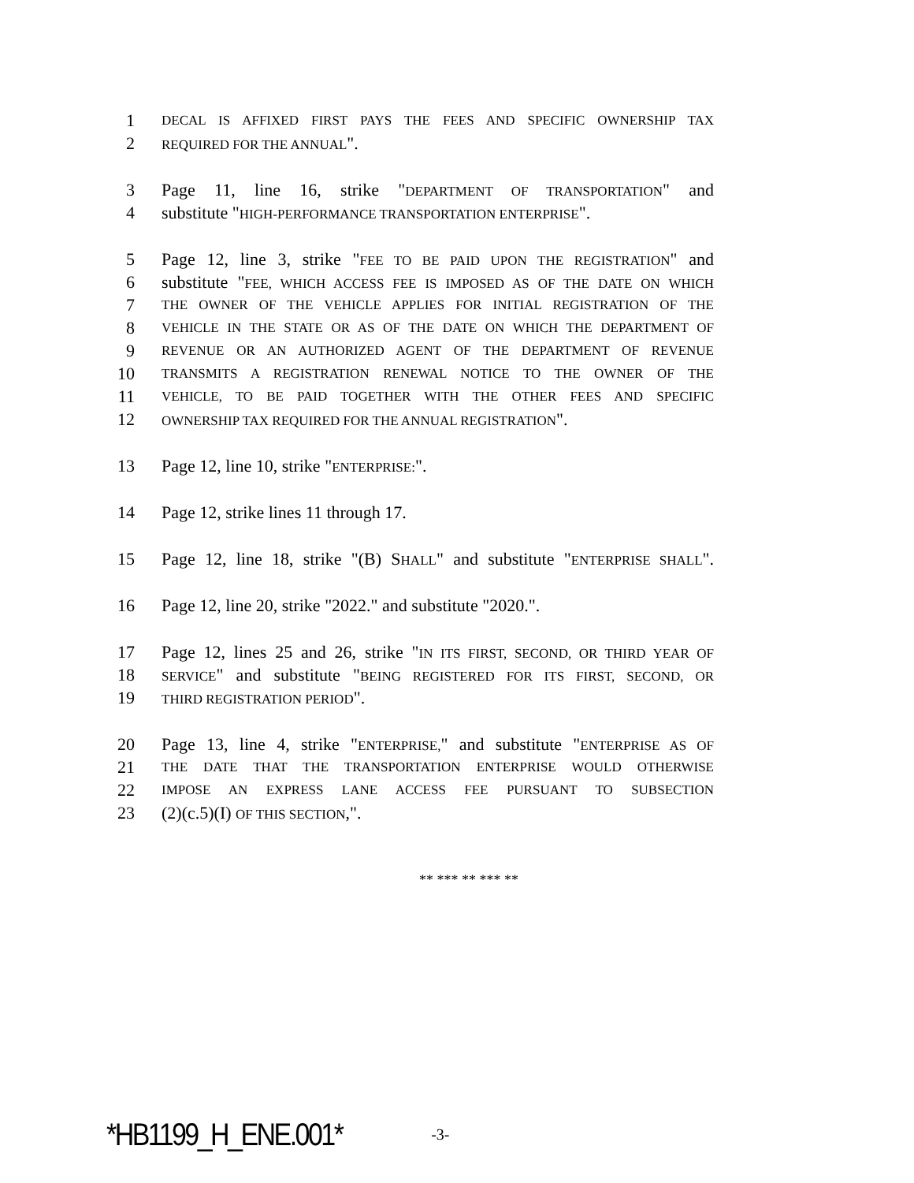1 DECAL IS AFFIXED FIRST PAYS THE FEES AND SPECIFIC OWNERSHIP TAX
2 REQUIRED FOR THE ANNUAL".
3 Page 11, line 16, strike "DEPARTMENT OF TRANSPORTATION" and
4 substitute "HIGH-PERFORMANCE TRANSPORTATION ENTERPRISE".
5 Page 12, line 3, strike "FEE TO BE PAID UPON THE REGISTRATION" and
6 substitute "FEE, WHICH ACCESS FEE IS IMPOSED AS OF THE DATE ON WHICH
7 THE OWNER OF THE VEHICLE APPLIES FOR INITIAL REGISTRATION OF THE
8 VEHICLE IN THE STATE OR AS OF THE DATE ON WHICH THE DEPARTMENT OF
9 REVENUE OR AN AUTHORIZED AGENT OF THE DEPARTMENT OF REVENUE
10 TRANSMITS A REGISTRATION RENEWAL NOTICE TO THE OWNER OF THE
11 VEHICLE, TO BE PAID TOGETHER WITH THE OTHER FEES AND SPECIFIC
12 OWNERSHIP TAX REQUIRED FOR THE ANNUAL REGISTRATION".
13 Page 12, line 10, strike "ENTERPRISE:".
14 Page 12, strike lines 11 through 17.
15 Page 12, line 18, strike "(B) SHALL" and substitute "ENTERPRISE SHALL".
16 Page 12, line 20, strike "2022." and substitute "2020.".
17 Page 12, lines 25 and 26, strike "IN ITS FIRST, SECOND, OR THIRD YEAR OF
18 SERVICE" and substitute "BEING REGISTERED FOR ITS FIRST, SECOND, OR
19 THIRD REGISTRATION PERIOD".
20 Page 13, line 4, strike "ENTERPRISE," and substitute "ENTERPRISE AS OF
21 THE DATE THAT THE TRANSPORTATION ENTERPRISE WOULD OTHERWISE
22 IMPOSE AN EXPRESS LANE ACCESS FEE PURSUANT TO SUBSECTION
23 (2)(c.5)(I) OF THIS SECTION,".
** *** ** *** **
*HB1199_H_ENE.001* -3-